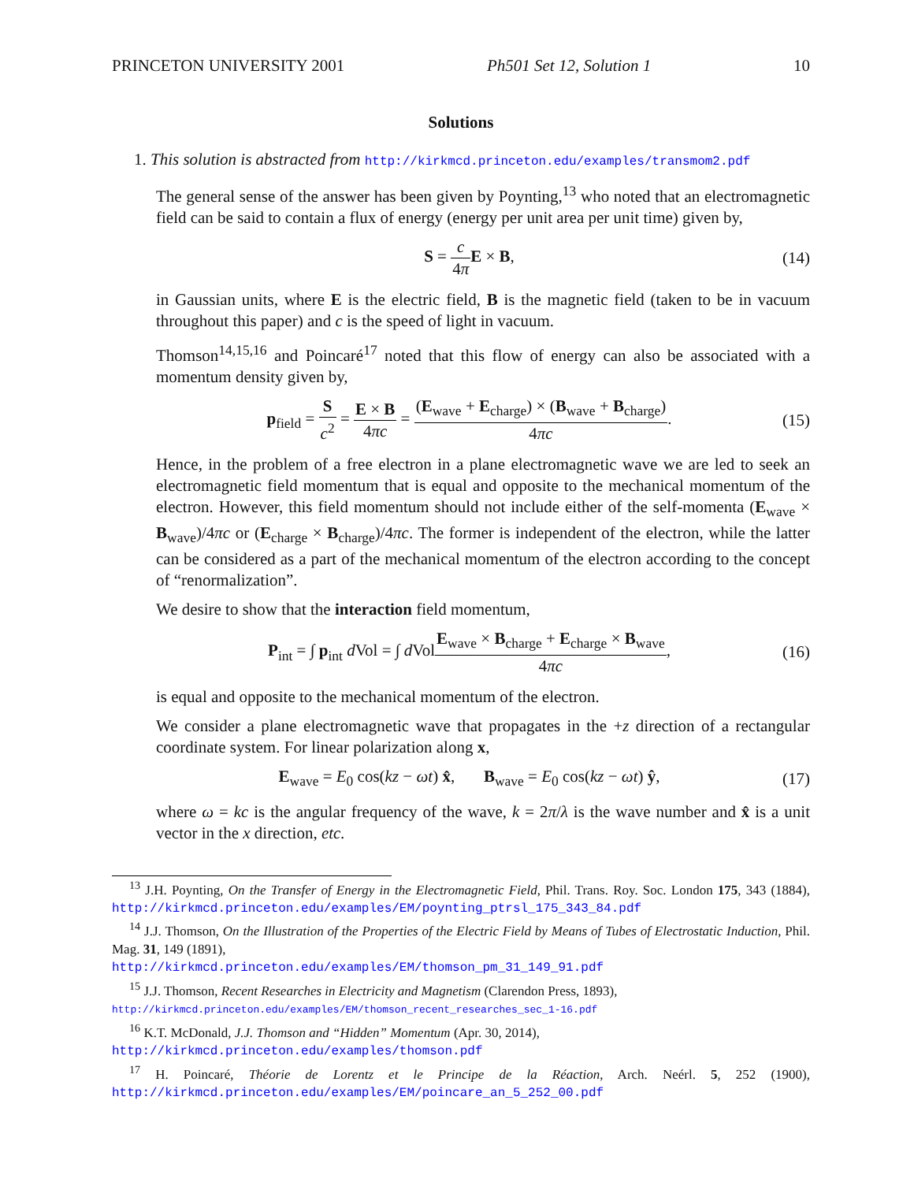PRINCETON UNIVERSITY 2001 Ph501 Set 12, Solution 1 10
Solutions
1. This solution is abstracted from http://kirkmcd.princeton.edu/examples/transmom2.pdf
The general sense of the answer has been given by Poynting,<sup>13</sup> who noted that an electromagnetic field can be said to contain a flux of energy (energy per unit area per unit time) given by,
S = c 4π E × B, (14)
in Gaussian units, where E is the electric field, B is the magnetic field (taken to be in vacuum throughout this paper) and c is the speed of light in vacuum.
Thomson<sup>14,15,16</sup> and Poincaré<sup>17</sup> noted that this flow of energy can also be associated with a momentum density given by,
p<sub>field</sub> = S c<sup>2</sup> = E × B 4πc = (E<sub>wave</sub> + E<sub>charge</sub>) × (B<sub>wave</sub> + B<sub>charge</sub>) 4πc. (15)
Hence, in the problem of a free electron in a plane electromagnetic wave we are led to seek an electromagnetic field momentum that is equal and opposite to the mechanical momentum of the electron. However, this field momentum should not include either of the self-momenta (E<sub>wave</sub> × B<sub>wave</sub>)/4πc or (E<sub>charge</sub> × B<sub>charge</sub>)/4πc. The former is independent of the electron, while the latter can be considered as a part of the mechanical momentum of the electron according to the concept of “renormalization”.
We desire to show that the interaction field momentum,
P<sub>int</sub> = ∫ p<sub>int</sub> d Vol = ∫ d VolE<sub>wave</sub> × B<sub>charge</sub> + E<sub>charge</sub> × B<sub>wave</sub> 4πc, (16)
is equal and opposite to the mechanical momentum of the electron.
We consider a plane electromagnetic wave that propagates in the +z direction of a rectangular coordinate system. For linear polarization along x,
E<sub>wave</sub> = E<sub>0</sub> cos(kz − ωt) x̂, B<sub>wave</sub> = E<sub>0</sub> cos(kz − ωt) ŷ, (17)
where ω = kc is the angular frequency of the wave, k = 2π/λ is the wave number and x̂ is a unit vector in the x direction, etc.
<sup>13</sup> J.H. Poynting, On the Transfer of Energy in the Electromagnetic Field, Phil. Trans. Roy. Soc. London 175, 343 (1884), http://kirkmcd.princeton.edu/examples/EM/poynting_ptrsl_175_343_84.pdf
<sup>14</sup> J.J. Thomson, On the Illustration of the Properties of the Electric Field by Means of Tubes of Electrostatic Induction, Phil. Mag. 31, 149 (1891),
http://kirkmcd.princeton.edu/examples/EM/thomson_pm_31_149_91.pdf
<sup>15</sup> J.J. Thomson, Recent Researches in Electricity and Magnetism (Clarendon Press, 1893),
http://kirkmcd.princeton.edu/examples/EM/thomson_recent_researches_sec_1-16.pdf
<sup>16</sup> K.T. McDonald, J.J. Thomson and “Hidden” Momentum (Apr. 30, 2014),
http://kirkmcd.princeton.edu/examples/thomson.pdf
<sup>17</sup> H. Poincaré, Théorie de Lorentz et le Principe de la Réaction, Arch. Neérl. 5, 252 (1900), http://kirkmcd.princeton.edu/examples/EM/poincare_an_5_252_00.pdf